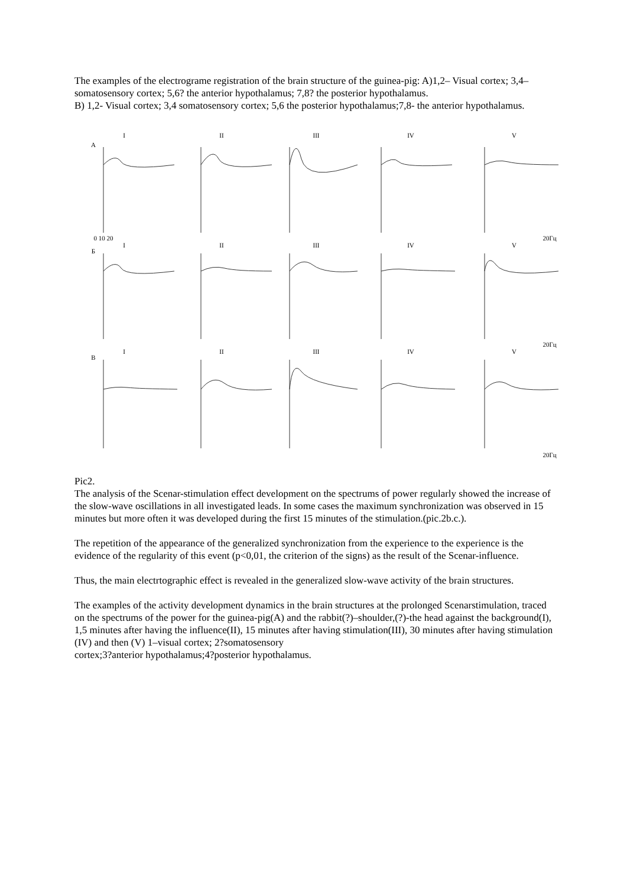The examples of the electrograme registration of the brain structure of the guinea-pig: A)1,2– Visual cortex; 3,4–somatosensory cortex; 5,6? the anterior hypothalamus; 7,8? the posterior hypothalamus.
B) 1,2- Visual cortex; 3,4 somatosensory cortex; 5,6 the posterior hypothalamus;7,8- the anterior hypothalamus.
I
II
III
IV
V
I
II
III
IV
V
I
II
III
IV
V
А
Б
В
0 10 20
20Гц
20Гц
20Гц
Pic2.
The analysis of the Scenar-stimulation effect development on the spectrums of power regularly showed the increase of the slow-wave oscillations in all investigated leads. In some cases the maximum synchronization was observed in 15 minutes but more often it was developed during the first 15 minutes of the stimulation.(pic.2b.c.).
The repetition of the appearance of the generalized synchronization from the experience to the experience is the evidence of the regularity of this event (p<0,01, the criterion of the signs) as the result of the Scenar-influence.
Thus, the main electrtographic effect is revealed in the generalized slow-wave activity of the brain structures.
The examples of the activity development dynamics in the brain structures at the prolonged Scenarstimulation, traced on the spectrums of the power for the guinea-pig(A) and the rabbit(?)–shoulder,(?)-the head against the background(I), 1,5 minutes after having the influence(II), 15 minutes after having stimulation(III), 30 minutes after having stimulation (IV) and then (V) 1–visual cortex; 2?somatosensory
cortex;3?anterior hypothalamus;4?posterior hypothalamus.